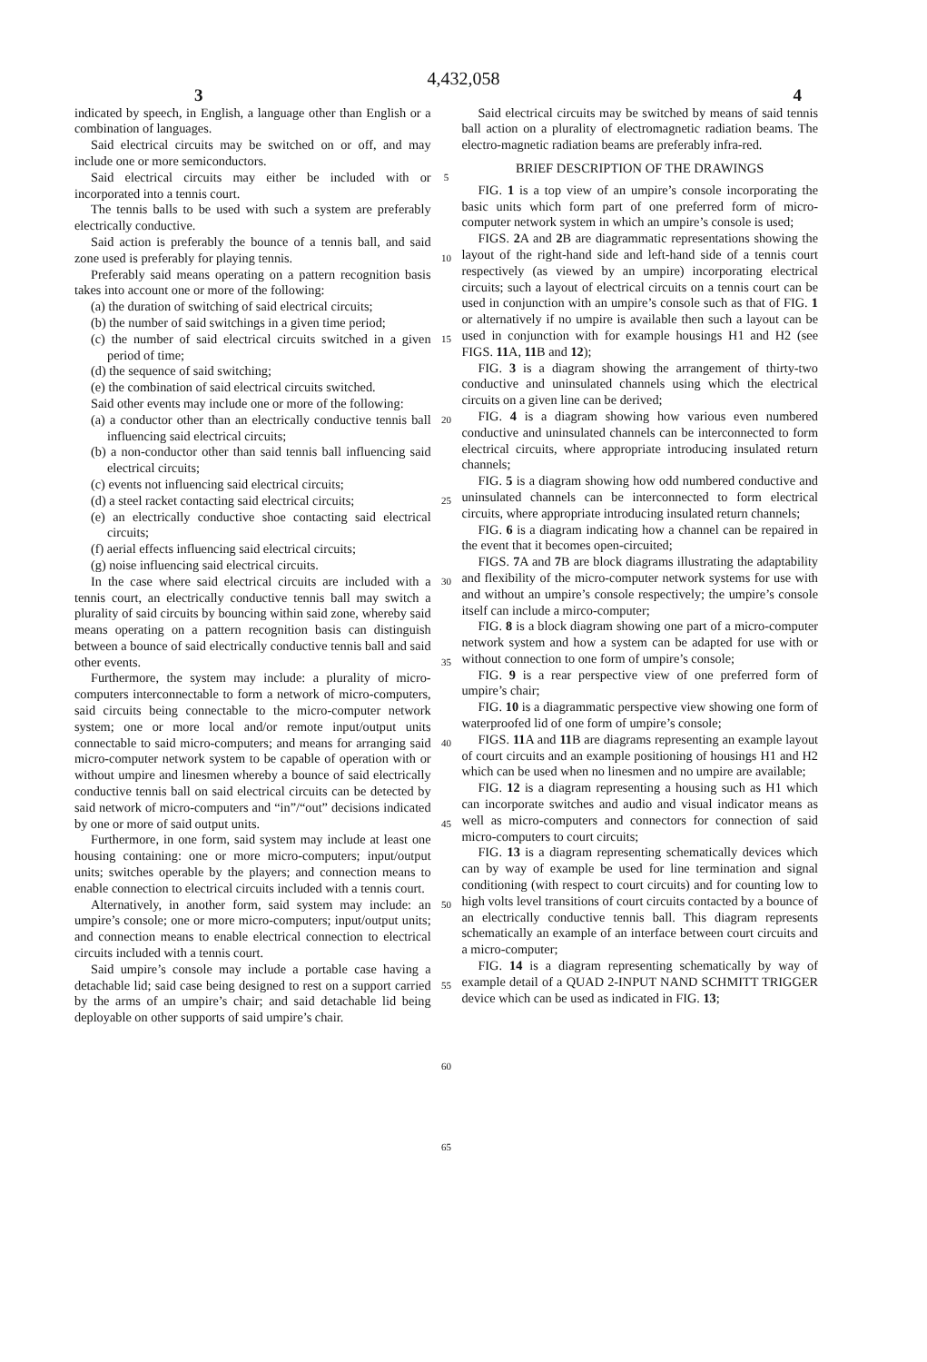4,432,058
3 4
indicated by speech, in English, a language other than English or a combination of languages.
Said electrical circuits may be switched on or off, and may include one or more semiconductors.
Said electrical circuits may either be included with or incorporated into a tennis court.
The tennis balls to be used with such a system are preferably electrically conductive.
Said action is preferably the bounce of a tennis ball, and said zone used is preferably for playing tennis.
Preferably said means operating on a pattern recognition basis takes into account one or more of the following:
(a) the duration of switching of said electrical circuits;
(b) the number of said switchings in a given time period;
(c) the number of said electrical circuits switched in a given period of time;
(d) the sequence of said switching;
(e) the combination of said electrical circuits switched.
Said other events may include one or more of the following:
(a) a conductor other than an electrically conductive tennis ball influencing said electrical circuits;
(b) a non-conductor other than said tennis ball influencing said electrical circuits;
(c) events not influencing said electrical circuits;
(d) a steel racket contacting said electrical circuits;
(e) an electrically conductive shoe contacting said electrical circuits;
(f) aerial effects influencing said electrical circuits;
(g) noise influencing said electrical circuits.
In the case where said electrical circuits are included with a tennis court, an electrically conductive tennis ball may switch a plurality of said circuits by bouncing within said zone, whereby said means operating on a pattern recognition basis can distinguish between a bounce of said electrically conductive tennis ball and said other events.
Furthermore, the system may include: a plurality of micro-computers interconnectable to form a network of micro-computers, said circuits being connectable to the micro-computer network system; one or more local and/or remote input/output units connectable to said micro-computers; and means for arranging said micro-computer network system to be capable of operation with or without umpire and linesmen whereby a bounce of said electrically conductive tennis ball on said electrical circuits can be detected by said network of micro-computers and “in”/“out” decisions indicated by one or more of said output units.
Furthermore, in one form, said system may include at least one housing containing: one or more micro-computers; input/output units; switches operable by the players; and connection means to enable connection to electrical circuits included with a tennis court.
Alternatively, in another form, said system may include: an umpire’s console; one or more micro-computers; input/output units; and connection means to enable electrical connection to electrical circuits included with a tennis court.
Said umpire’s console may include a portable case having a detachable lid; said case being designed to rest on a support carried by the arms of an umpire’s chair; and said detachable lid being deployable on other supports of said umpire’s chair.
5
10
15
20
25
30
35
40
45
50
55
60
65
Said electrical circuits may be switched by means of said tennis ball action on a plurality of electromagnetic radiation beams. The electro-magnetic radiation beams are preferably infra-red.
BRIEF DESCRIPTION OF THE DRAWINGS
FIG. 1 is a top view of an umpire’s console incorporating the basic units which form part of one preferred form of micro-computer network system in which an umpire’s console is used;
FIGS. 2 A and 2 B are diagrammatic representations showing the layout of the right-hand side and left-hand side of a tennis court respectively (as viewed by an umpire) incorporating electrical circuits; such a layout of electrical circuits on a tennis court can be used in conjunction with an umpire’s console such as that of FIG. 1 or alternatively if no umpire is available then such a layout can be used in conjunction with for example housings H1 and H2 (see FIGS. 11 A, 11 B and 12);
FIG. 3 is a diagram showing the arrangement of thirty-two conductive and uninsulated channels using which the electrical circuits on a given line can be derived;
FIG. 4 is a diagram showing how various even numbered conductive and uninsulated channels can be interconnected to form electrical circuits, where appropriate introducing insulated return channels;
FIG. 5 is a diagram showing how odd numbered conductive and uninsulated channels can be interconnected to form electrical circuits, where appropriate introducing insulated return channels;
FIG. 6 is a diagram indicating how a channel can be repaired in the event that it becomes open-circuited;
FIGS. 7 A and 7 B are block diagrams illustrating the adaptability and flexibility of the micro-computer network systems for use with and without an umpire’s console respectively; the umpire’s console itself can include a mirco-computer;
FIG. 8 is a block diagram showing one part of a micro-computer network system and how a system can be adapted for use with or without connection to one form of umpire’s console;
FIG. 9 is a rear perspective view of one preferred form of umpire’s chair;
FIG. 10 is a diagrammatic perspective view showing one form of waterproofed lid of one form of umpire’s console;
FIGS. 11 A and 11 B are diagrams representing an example layout of court circuits and an example positioning of housings H1 and H2 which can be used when no linesmen and no umpire are available;
FIG. 12 is a diagram representing a housing such as H1 which can incorporate switches and audio and visual indicator means as well as micro-computers and connectors for connection of said micro-computers to court circuits;
FIG. 13 is a diagram representing schematically devices which can by way of example be used for line termination and signal conditioning (with respect to court circuits) and for counting low to high volts level transitions of court circuits contacted by a bounce of an electrically conductive tennis ball. This diagram represents schematically an example of an interface between court circuits and a micro-computer;
FIG. 14 is a diagram representing schematically by way of example detail of a QUAD 2-INPUT NAND SCHMITT TRIGGER device which can be used as indicated in FIG. 13;